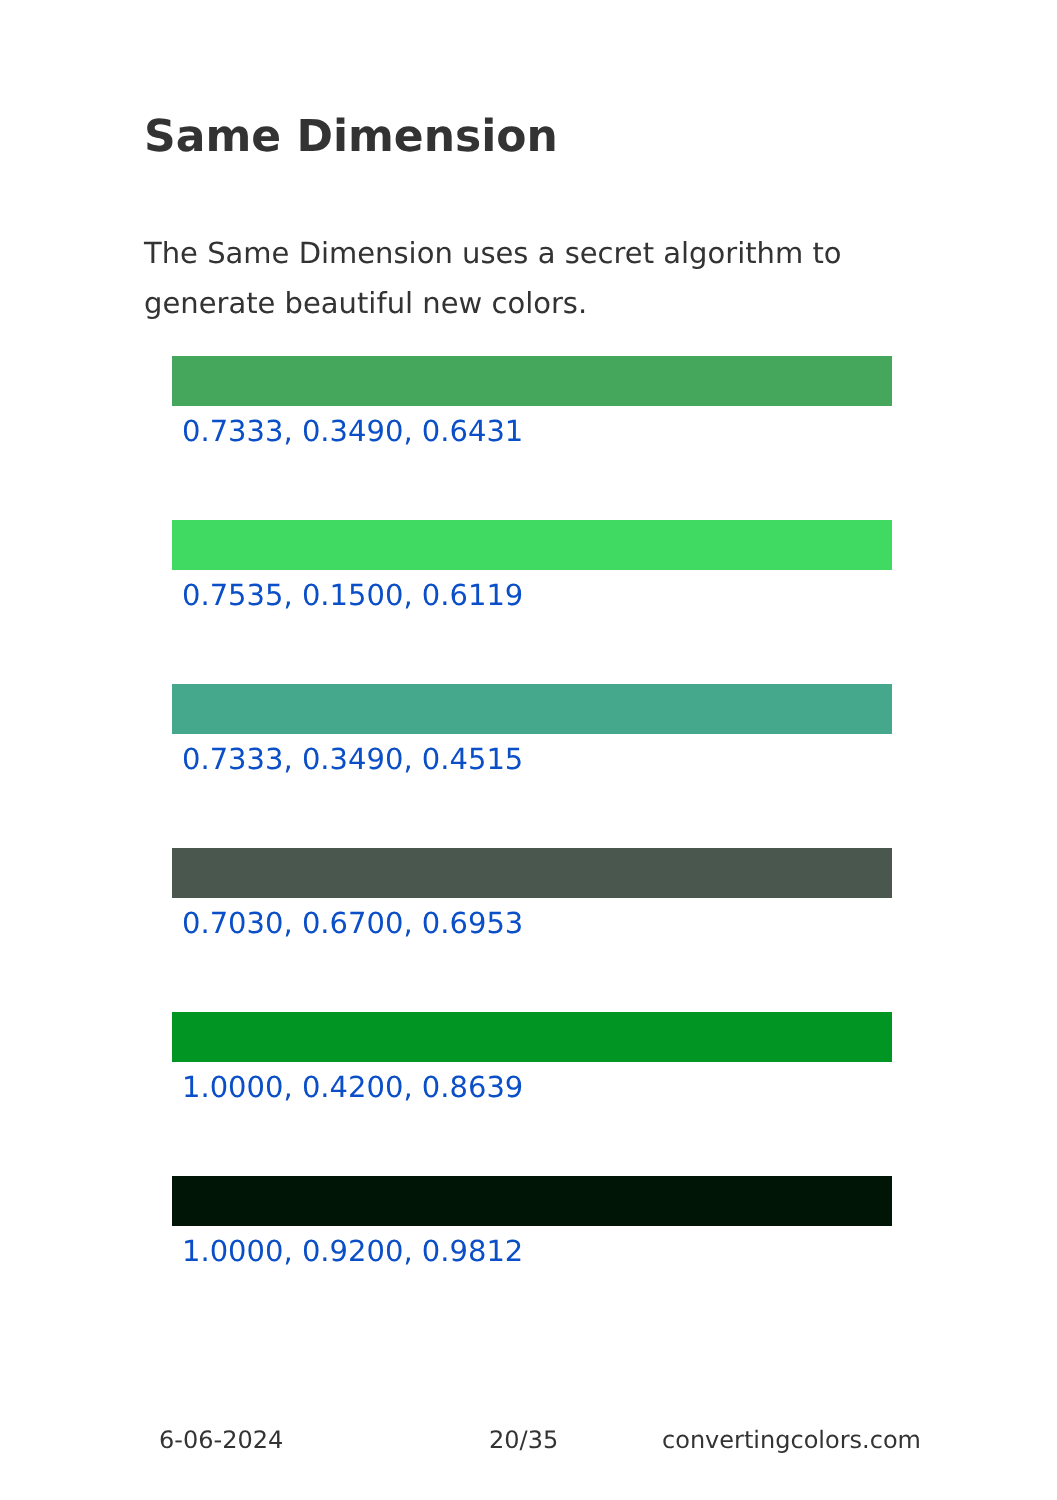Same Dimension
The Same Dimension uses a secret algorithm to generate beautiful new colors.
0.7333, 0.3490, 0.6431
0.7535, 0.1500, 0.6119
0.7333, 0.3490, 0.4515
0.7030, 0.6700, 0.6953
1.0000, 0.4200, 0.8639
1.0000, 0.9200, 0.9812
6-06-2024 20/35 convertingcolors.com